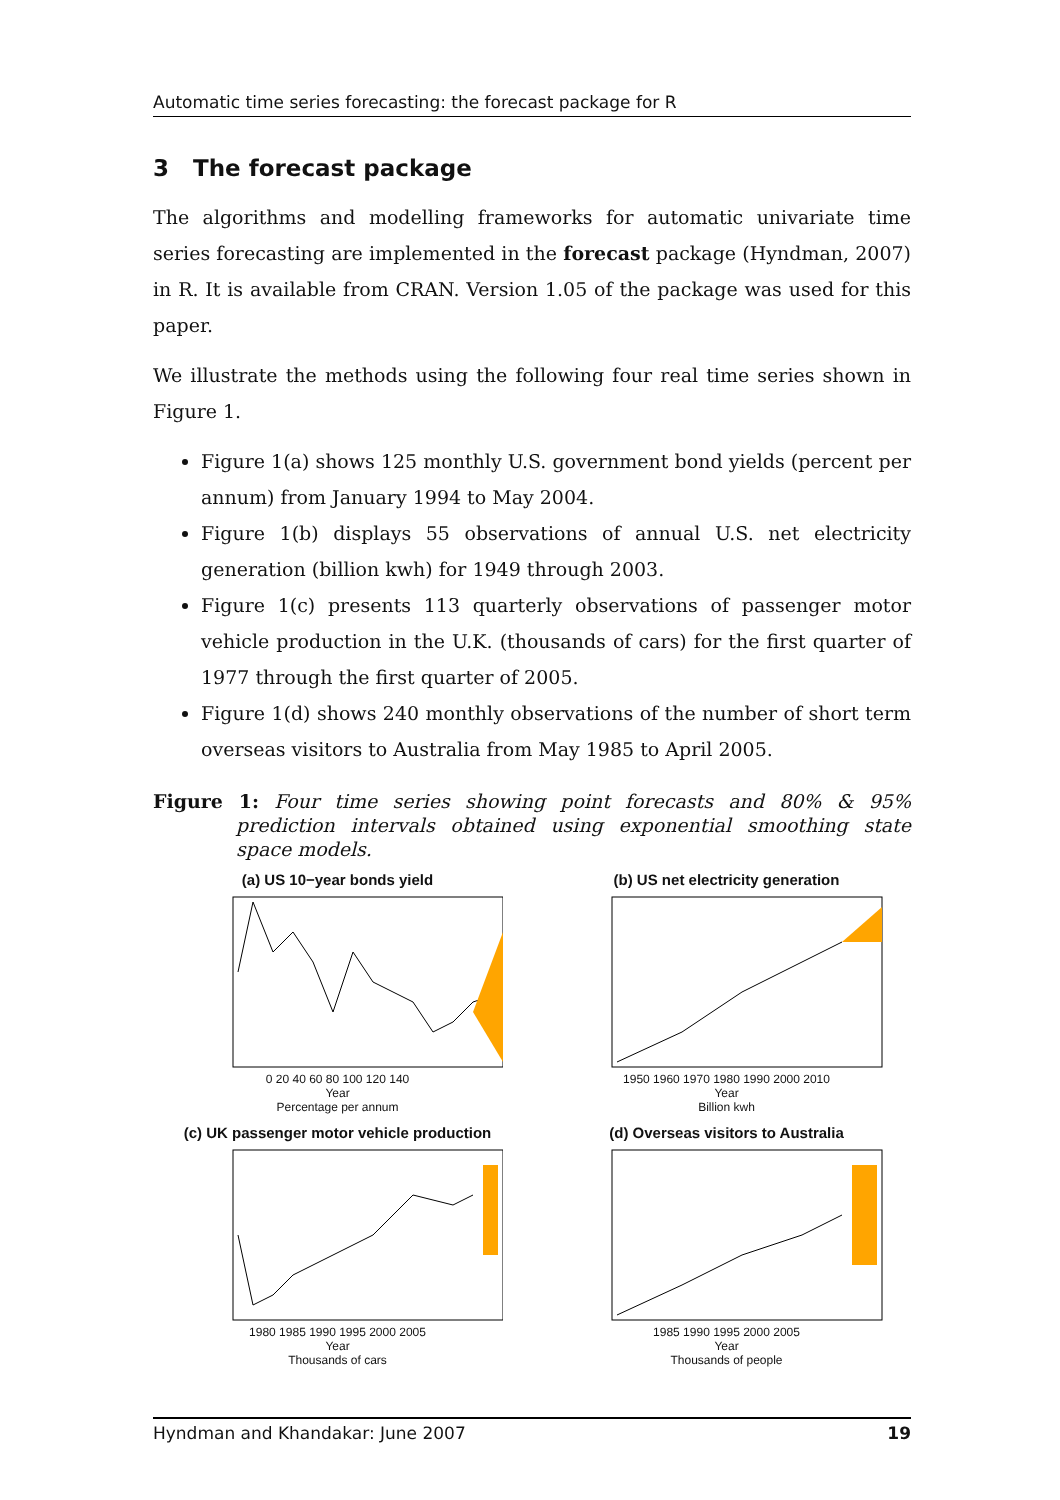Automatic time series forecasting: the forecast package for R
3 The forecast package
The algorithms and modelling frameworks for automatic univariate time series forecasting are implemented in the forecast package (Hyndman, 2007) in R. It is available from CRAN. Version 1.05 of the package was used for this paper.
We illustrate the methods using the following four real time series shown in Figure 1.
Figure 1(a) shows 125 monthly U.S. government bond yields (percent per annum) from January 1994 to May 2004.
Figure 1(b) displays 55 observations of annual U.S. net electricity generation (billion kwh) for 1949 through 2003.
Figure 1(c) presents 113 quarterly observations of passenger motor vehicle production in the U.K. (thousands of cars) for the first quarter of 1977 through the first quarter of 2005.
Figure 1(d) shows 240 monthly observations of the number of short term overseas visitors to Australia from May 1985 to April 2005.
Figure 1: Four time series showing point forecasts and 80% & 95% prediction intervals obtained using exponential smoothing state space models.
(a) US 10−year bonds yield
0 20 40 60 80 100 120 140
Year
Percentage per annum
(b) US net electricity generation
1950 1960 1970 1980 1990 2000 2010
Year
Billion kwh
(c) UK passenger motor vehicle production
1980 1985 1990 1995 2000 2005
Year
Thousands of cars
(d) Overseas visitors to Australia
1985 1990 1995 2000 2005
Year
Thousands of people
Hyndman and Khandakar: June 2007 19